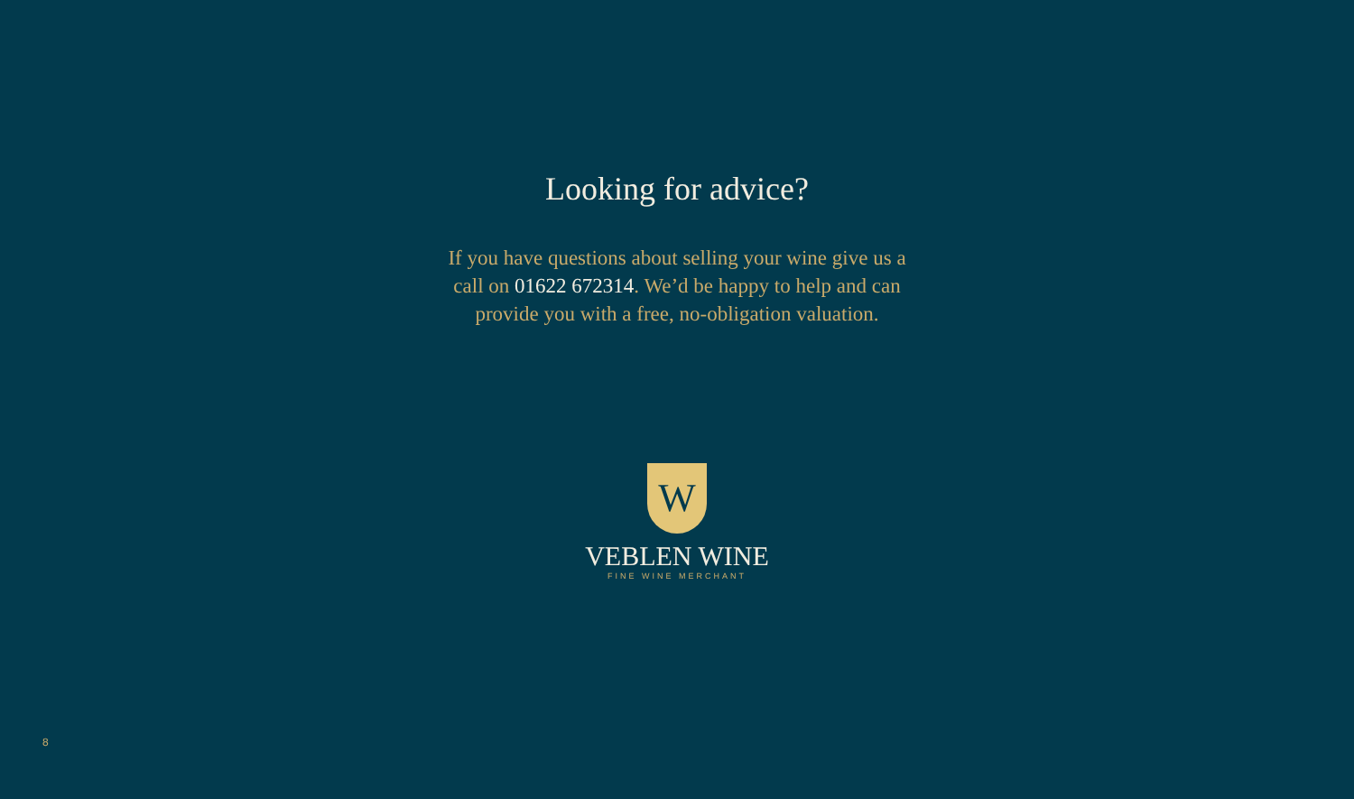Looking for advice?
If you have questions about selling your wine give us a call on 01622 672314. We’d be happy to help and can provide you with a free, no-obligation valuation.
W
VEBLEN WINE
FINE WINE MERCHANT
8